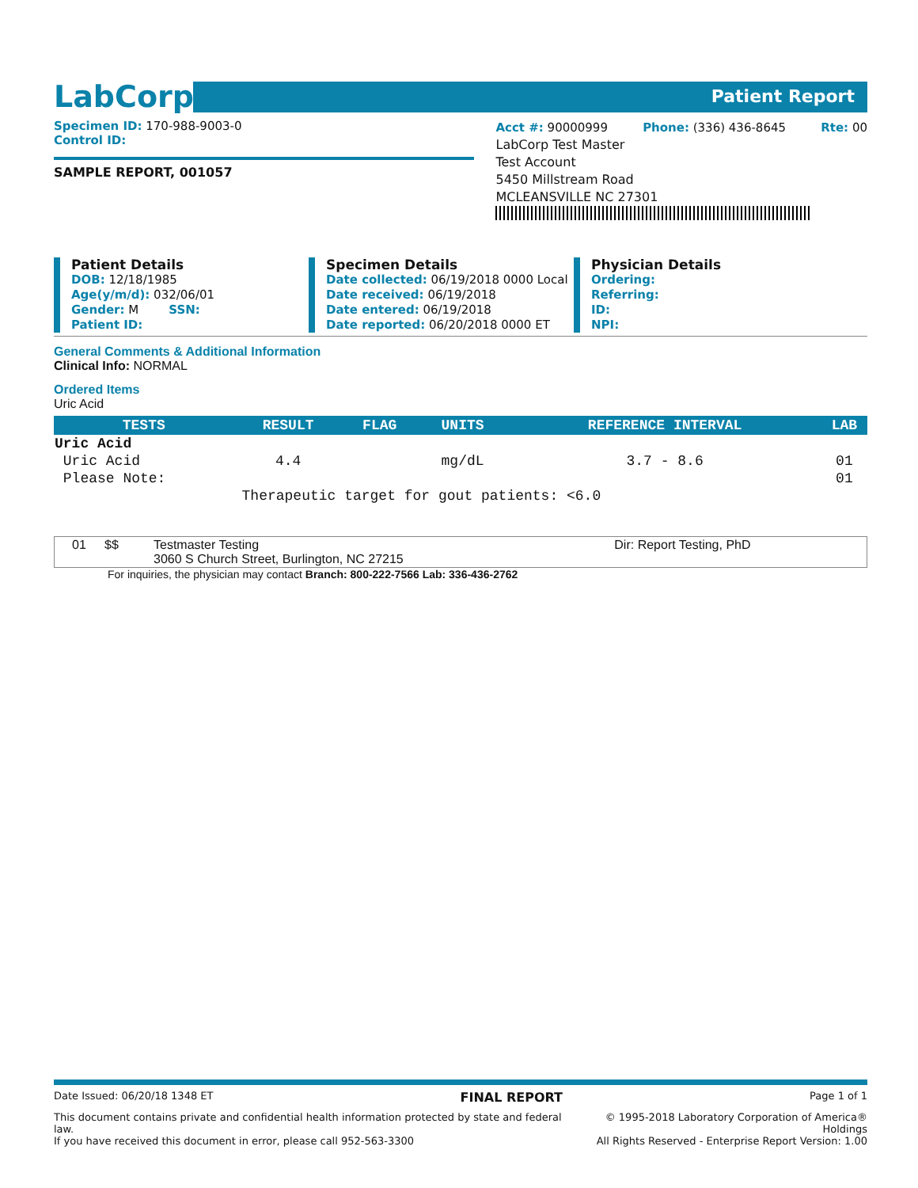LabCorp
Patient Report
Specimen ID: 170-988-9003-0
Control ID:
SAMPLE REPORT, 001057
Acct #: 90000999 Phone: (336) 436-8645 Rte: 00
LabCorp Test Master
Test Account
5450 Millstream Road
MCLEANSVILLE NC 27301
Patient Details
DOB: 12/18/1985
Age(y/m/d): 032/06/01
Gender: M SSN:
Patient ID:
Specimen Details
Date collected: 06/19/2018 0000 Local
Date received: 06/19/2018
Date entered: 06/19/2018
Date reported: 06/20/2018 0000 ET
Physician Details
Ordering:
Referring:
ID:
NPI:
General Comments & Additional Information
Clinical Info: NORMAL
Ordered Items
Uric Acid
| TESTS | RESULT | FLAG | UNITS | REFERENCE INTERVAL | LAB |
| --- | --- | --- | --- | --- | --- |
| Uric Acid | | | | | |
| Uric Acid | 4.4 | | mg/dL | 3.7 - 8.6 | 01 |
| Please Note: | | | | | 01 |
| | Therapeutic target for gout patients: <6.0 | | | | |
| 01 | $$ | Testmaster Testing 3060 S Church Street, Burlington, NC 27215 | Dir: Report Testing, PhD |
For inquiries, the physician may contact Branch: 800-222-7566 Lab: 336-436-2762
Date Issued: 06/20/18 1348 ET FINAL REPORT Page 1 of 1
This document contains private and confidential health information protected by state and federal law.
If you have received this document in error, please call 952-563-3300 © 1995-2018 Laboratory Corporation of America® Holdings
All Rights Reserved - Enterprise Report Version: 1.00